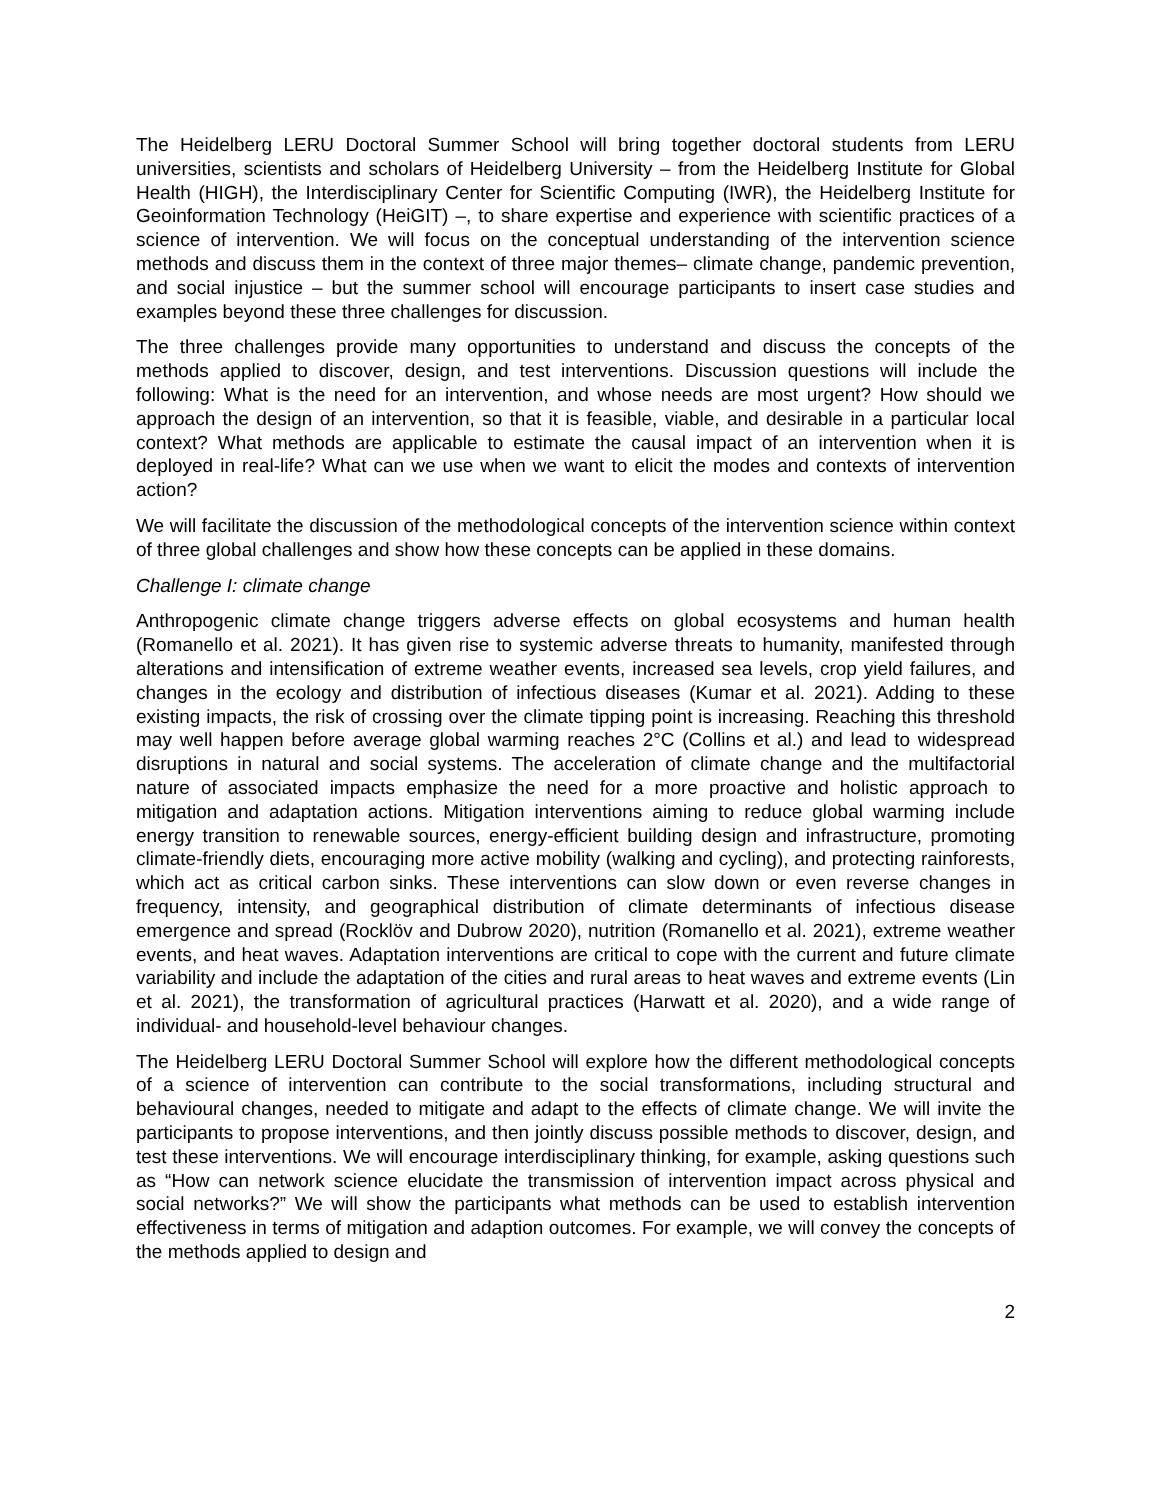The Heidelberg LERU Doctoral Summer School will bring together doctoral students from LERU universities, scientists and scholars of Heidelberg University – from the Heidelberg Institute for Global Health (HIGH), the Interdisciplinary Center for Scientific Computing (IWR), the Heidelberg Institute for Geoinformation Technology (HeiGIT) –, to share expertise and experience with scientific practices of a science of intervention. We will focus on the conceptual understanding of the intervention science methods and discuss them in the context of three major themes– climate change, pandemic prevention, and social injustice – but the summer school will encourage participants to insert case studies and examples beyond these three challenges for discussion.
The three challenges provide many opportunities to understand and discuss the concepts of the methods applied to discover, design, and test interventions. Discussion questions will include the following: What is the need for an intervention, and whose needs are most urgent? How should we approach the design of an intervention, so that it is feasible, viable, and desirable in a particular local context? What methods are applicable to estimate the causal impact of an intervention when it is deployed in real-life? What can we use when we want to elicit the modes and contexts of intervention action?
We will facilitate the discussion of the methodological concepts of the intervention science within context of three global challenges and show how these concepts can be applied in these domains.
Challenge I: climate change
Anthropogenic climate change triggers adverse effects on global ecosystems and human health (Romanello et al. 2021). It has given rise to systemic adverse threats to humanity, manifested through alterations and intensification of extreme weather events, increased sea levels, crop yield failures, and changes in the ecology and distribution of infectious diseases (Kumar et al. 2021). Adding to these existing impacts, the risk of crossing over the climate tipping point is increasing. Reaching this threshold may well happen before average global warming reaches 2°C (Collins et al.) and lead to widespread disruptions in natural and social systems. The acceleration of climate change and the multifactorial nature of associated impacts emphasize the need for a more proactive and holistic approach to mitigation and adaptation actions. Mitigation interventions aiming to reduce global warming include energy transition to renewable sources, energy-efficient building design and infrastructure, promoting climate-friendly diets, encouraging more active mobility (walking and cycling), and protecting rainforests, which act as critical carbon sinks. These interventions can slow down or even reverse changes in frequency, intensity, and geographical distribution of climate determinants of infectious disease emergence and spread (Rocklöv and Dubrow 2020), nutrition (Romanello et al. 2021), extreme weather events, and heat waves. Adaptation interventions are critical to cope with the current and future climate variability and include the adaptation of the cities and rural areas to heat waves and extreme events (Lin et al. 2021), the transformation of agricultural practices (Harwatt et al. 2020), and a wide range of individual- and household-level behaviour changes.
The Heidelberg LERU Doctoral Summer School will explore how the different methodological concepts of a science of intervention can contribute to the social transformations, including structural and behavioural changes, needed to mitigate and adapt to the effects of climate change. We will invite the participants to propose interventions, and then jointly discuss possible methods to discover, design, and test these interventions. We will encourage interdisciplinary thinking, for example, asking questions such as “How can network science elucidate the transmission of intervention impact across physical and social networks?” We will show the participants what methods can be used to establish intervention effectiveness in terms of mitigation and adaption outcomes. For example, we will convey the concepts of the methods applied to design and
2